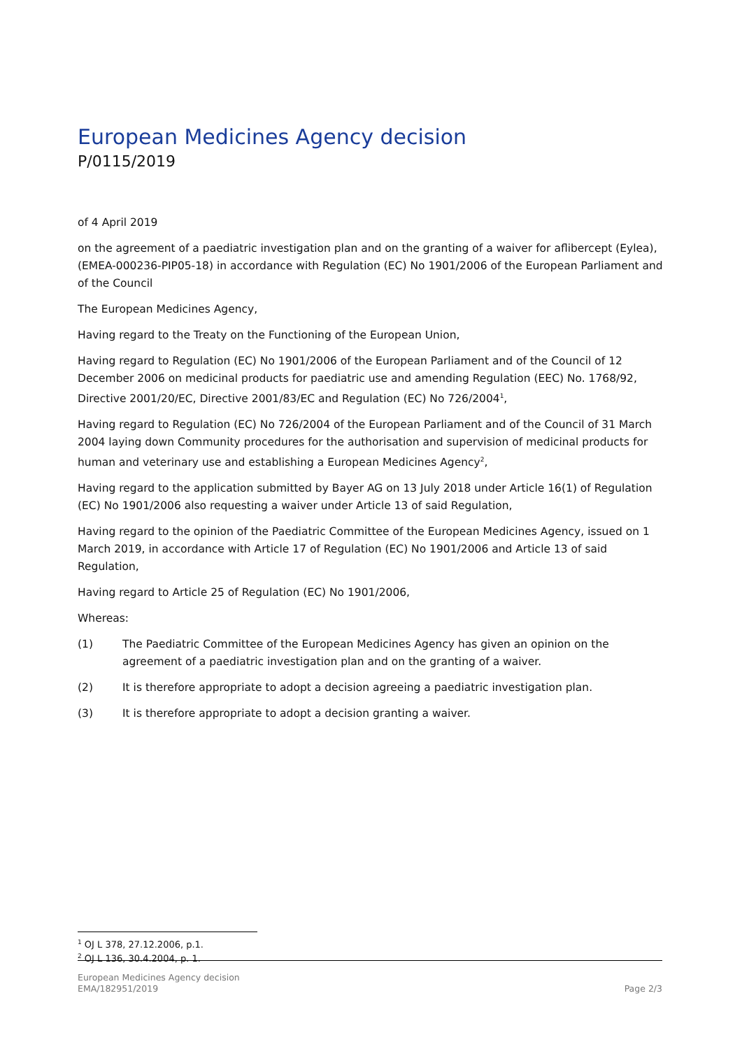European Medicines Agency decision
P/0115/2019
of 4 April 2019
on the agreement of a paediatric investigation plan and on the granting of a waiver for aflibercept (Eylea), (EMEA-000236-PIP05-18) in accordance with Regulation (EC) No 1901/2006 of the European Parliament and of the Council
The European Medicines Agency,
Having regard to the Treaty on the Functioning of the European Union,
Having regard to Regulation (EC) No 1901/2006 of the European Parliament and of the Council of 12 December 2006 on medicinal products for paediatric use and amending Regulation (EEC) No. 1768/92, Directive 2001/20/EC, Directive 2001/83/EC and Regulation (EC) No 726/2004<sup>1</sup>,
Having regard to Regulation (EC) No 726/2004 of the European Parliament and of the Council of 31 March 2004 laying down Community procedures for the authorisation and supervision of medicinal products for human and veterinary use and establishing a European Medicines Agency<sup>2</sup>,
Having regard to the application submitted by Bayer AG on 13 July 2018 under Article 16(1) of Regulation (EC) No 1901/2006 also requesting a waiver under Article 13 of said Regulation,
Having regard to the opinion of the Paediatric Committee of the European Medicines Agency, issued on 1 March 2019, in accordance with Article 17 of Regulation (EC) No 1901/2006 and Article 13 of said Regulation,
Having regard to Article 25 of Regulation (EC) No 1901/2006,
Whereas:
(1) The Paediatric Committee of the European Medicines Agency has given an opinion on the agreement of a paediatric investigation plan and on the granting of a waiver.
(2) It is therefore appropriate to adopt a decision agreeing a paediatric investigation plan.
(3) It is therefore appropriate to adopt a decision granting a waiver.
<sup>1</sup> OJ L 378, 27.12.2006, p.1.
<sup>2</sup> OJ L 136, 30.4.2004, p. 1.
European Medicines Agency decision
EMA/182951/2019
Page 2/3